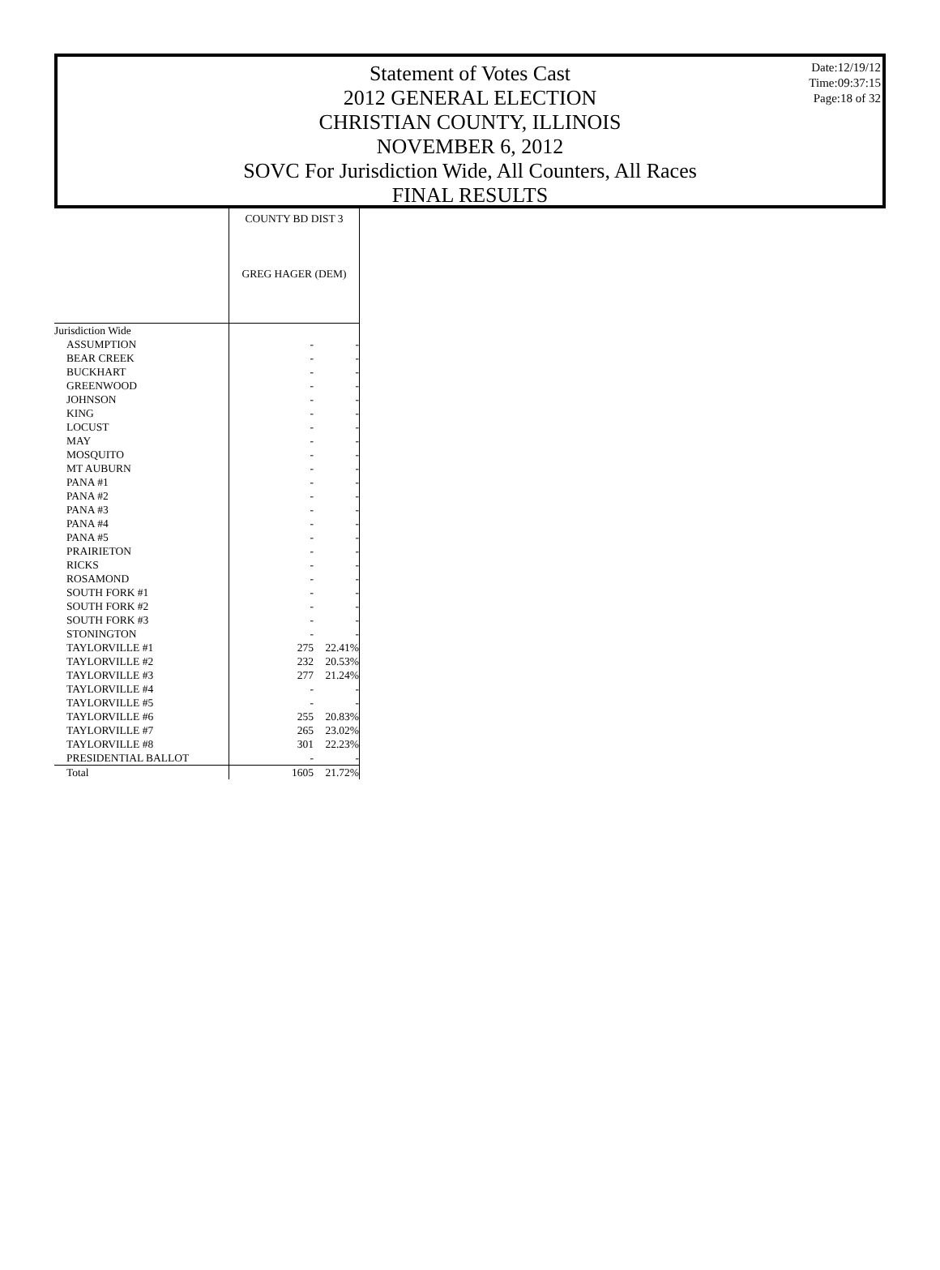Statement of Votes Cast
2012 GENERAL ELECTION
CHRISTIAN COUNTY, ILLINOIS
NOVEMBER 6, 2012
SOVC For Jurisdiction Wide, All Counters, All Races
FINAL RESULTS
Date:12/19/12
Time:09:37:15
Page:18 of 32
| | COUNTY BD DIST 3 GREG HAGER (DEM) | |
| Jurisdiction Wide | | |
| ASSUMPTION | - | - |
| BEAR CREEK | - | - |
| BUCKHART | - | - |
| GREENWOOD | - | - |
| JOHNSON | - | - |
| KING | - | - |
| LOCUST | - | - |
| MAY | - | - |
| MOSQUITO | - | - |
| MT AUBURN | - | - |
| PANA #1 | - | - |
| PANA #2 | - | - |
| PANA #3 | - | - |
| PANA #4 | - | - |
| PANA #5 | - | - |
| PRAIRIETON | - | - |
| RICKS | - | - |
| ROSAMOND | - | - |
| SOUTH FORK #1 | - | - |
| SOUTH FORK #2 | - | - |
| SOUTH FORK #3 | - | - |
| STONINGTON | - | - |
| TAYLORVILLE #1 | 275 | 22.41% |
| TAYLORVILLE #2 | 232 | 20.53% |
| TAYLORVILLE #3 | 277 | 21.24% |
| TAYLORVILLE #4 | - | - |
| TAYLORVILLE #5 | - | - |
| TAYLORVILLE #6 | 255 | 20.83% |
| TAYLORVILLE #7 | 265 | 23.02% |
| TAYLORVILLE #8 | 301 | 22.23% |
| PRESIDENTIAL BALLOT | - | - |
| Total | 1605 | 21.72% |